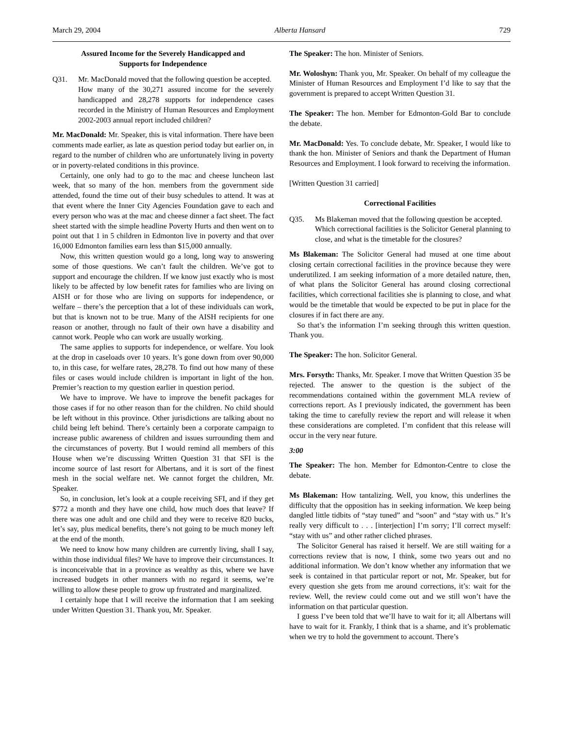March 29, 2004 Alberta Hansard 729
Assured Income for the Severely Handicapped and
Supports for Independence
Q31. Mr. MacDonald moved that the following question be accepted.
How many of the 30,271 assured income for the severely handicapped and 28,278 supports for independence cases recorded in the Ministry of Human Resources and Employment 2002-2003 annual report included children?
Mr. MacDonald: Mr. Speaker, this is vital information. There have been comments made earlier, as late as question period today but earlier on, in regard to the number of children who are unfortunately living in poverty or in poverty-related conditions in this province.
Certainly, one only had to go to the mac and cheese luncheon last week, that so many of the hon. members from the government side attended, found the time out of their busy schedules to attend. It was at that event where the Inner City Agencies Foundation gave to each and every person who was at the mac and cheese dinner a fact sheet. The fact sheet started with the simple headline Poverty Hurts and then went on to point out that 1 in 5 children in Edmonton live in poverty and that over 16,000 Edmonton families earn less than $15,000 annually.
Now, this written question would go a long, long way to answering some of those questions. We can’t fault the children. We’ve got to support and encourage the children. If we know just exactly who is most likely to be affected by low benefit rates for families who are living on AISH or for those who are living on supports for independence, or welfare – there’s the perception that a lot of these individuals can work, but that is known not to be true. Many of the AISH recipients for one reason or another, through no fault of their own have a disability and cannot work. People who can work are usually working.
The same applies to supports for independence, or welfare. You look at the drop in caseloads over 10 years. It’s gone down from over 90,000 to, in this case, for welfare rates, 28,278. To find out how many of these files or cases would include children is important in light of the hon. Premier’s reaction to my question earlier in question period.
We have to improve. We have to improve the benefit packages for those cases if for no other reason than for the children. No child should be left without in this province. Other jurisdictions are talking about no child being left behind. There’s certainly been a corporate campaign to increase public awareness of children and issues surrounding them and the circumstances of poverty. But I would remind all members of this House when we’re discussing Written Question 31 that SFI is the income source of last resort for Albertans, and it is sort of the finest mesh in the social welfare net. We cannot forget the children, Mr. Speaker.
So, in conclusion, let’s look at a couple receiving SFI, and if they get $772 a month and they have one child, how much does that leave? If there was one adult and one child and they were to receive 820 bucks, let’s say, plus medical benefits, there’s not going to be much money left at the end of the month.
We need to know how many children are currently living, shall I say, within those individual files? We have to improve their circumstances. It is inconceivable that in a province as wealthy as this, where we have increased budgets in other manners with no regard it seems, we’re willing to allow these people to grow up frustrated and marginalized.
I certainly hope that I will receive the information that I am seeking under Written Question 31. Thank you, Mr. Speaker.
The Speaker: The hon. Minister of Seniors.
Mr. Woloshyn: Thank you, Mr. Speaker. On behalf of my colleague the Minister of Human Resources and Employment I’d like to say that the government is prepared to accept Written Question 31.
The Speaker: The hon. Member for Edmonton-Gold Bar to conclude the debate.
Mr. MacDonald: Yes. To conclude debate, Mr. Speaker, I would like to thank the hon. Minister of Seniors and thank the Department of Human Resources and Employment. I look forward to receiving the information.
[Written Question 31 carried]
Correctional Facilities
Q35. Ms Blakeman moved that the following question be accepted.
Which correctional facilities is the Solicitor General planning to close, and what is the timetable for the closures?
Ms Blakeman: The Solicitor General had mused at one time about closing certain correctional facilities in the province because they were underutilized. I am seeking information of a more detailed nature, then, of what plans the Solicitor General has around closing correctional facilities, which correctional facilities she is planning to close, and what would be the timetable that would be expected to be put in place for the closures if in fact there are any.
So that’s the information I’m seeking through this written question. Thank you.
The Speaker: The hon. Solicitor General.
Mrs. Forsyth: Thanks, Mr. Speaker. I move that Written Question 35 be rejected. The answer to the question is the subject of the recommendations contained within the government MLA review of corrections report. As I previously indicated, the government has been taking the time to carefully review the report and will release it when these considerations are completed. I’m confident that this release will occur in the very near future.
3:00
The Speaker: The hon. Member for Edmonton-Centre to close the debate.
Ms Blakeman: How tantalizing. Well, you know, this underlines the difficulty that the opposition has in seeking information. We keep being dangled little tidbits of “stay tuned” and “soon” and “stay with us.” It’s really very difficult to . . . [interjection] I’m sorry; I’ll correct myself: “stay with us” and other rather cliched phrases.
The Solicitor General has raised it herself. We are still waiting for a corrections review that is now, I think, some two years out and no additional information. We don’t know whether any information that we seek is contained in that particular report or not, Mr. Speaker, but for every question she gets from me around corrections, it’s: wait for the review. Well, the review could come out and we still won’t have the information on that particular question.
I guess I’ve been told that we’ll have to wait for it; all Albertans will have to wait for it. Frankly, I think that is a shame, and it’s problematic when we try to hold the government to account. There’s